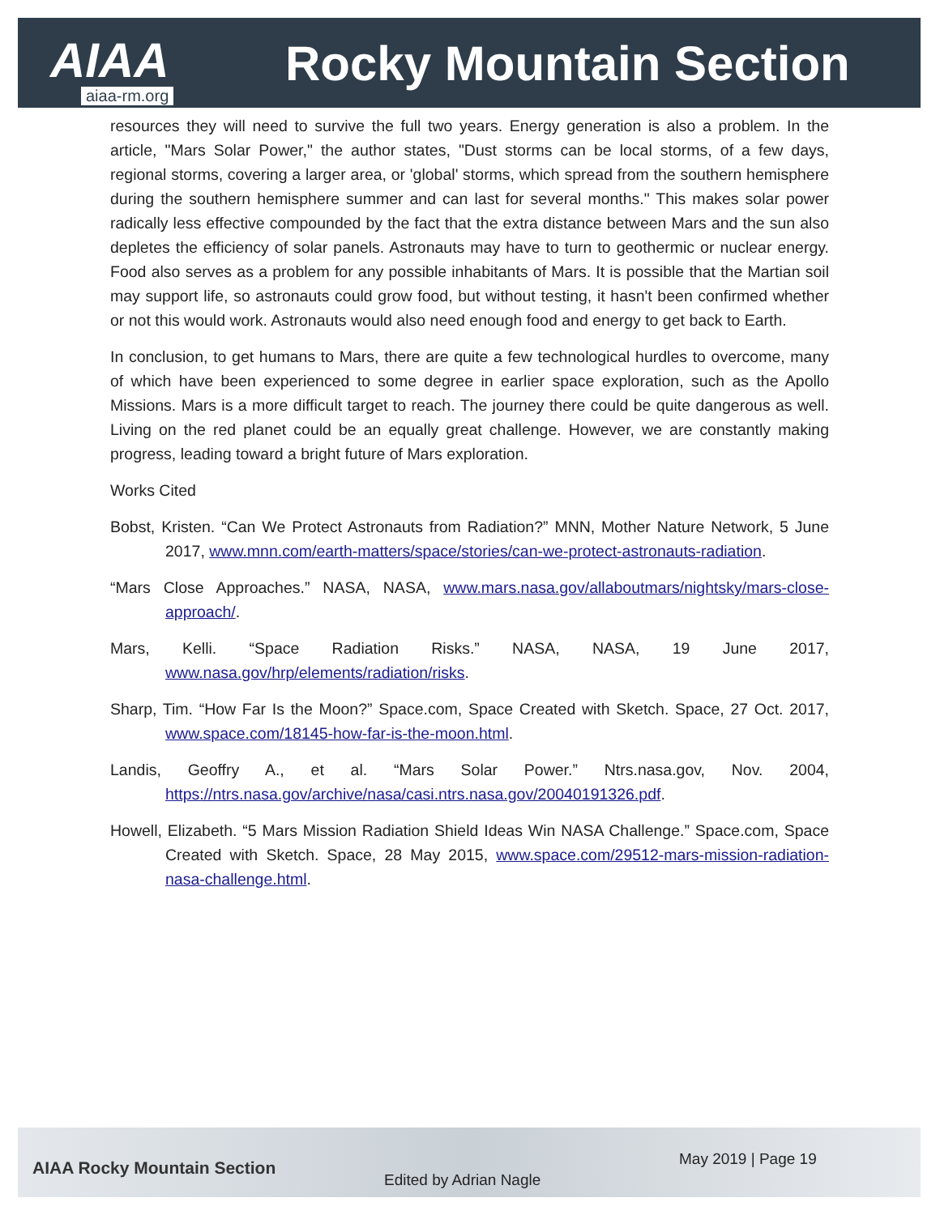AIAA Rocky Mountain Section
aiaa-rm.org
resources they will need to survive the full two years. Energy generation is also a problem. In the article, "Mars Solar Power," the author states, "Dust storms can be local storms, of a few days, regional storms, covering a larger area, or 'global' storms, which spread from the southern hemisphere during the southern hemisphere summer and can last for several months." This makes solar power radically less effective compounded by the fact that the extra distance between Mars and the sun also depletes the efficiency of solar panels. Astronauts may have to turn to geothermic or nuclear energy. Food also serves as a problem for any possible inhabitants of Mars. It is possible that the Martian soil may support life, so astronauts could grow food, but without testing, it hasn't been confirmed whether or not this would work. Astronauts would also need enough food and energy to get back to Earth.
In conclusion, to get humans to Mars, there are quite a few technological hurdles to overcome, many of which have been experienced to some degree in earlier space exploration, such as the Apollo Missions. Mars is a more difficult target to reach. The journey there could be quite dangerous as well. Living on the red planet could be an equally great challenge. However, we are constantly making progress, leading toward a bright future of Mars exploration.
Works Cited
Bobst, Kristen. “Can We Protect Astronauts from Radiation?” MNN, Mother Nature Network, 5 June 2017, www.mnn.com/earth-matters/space/stories/can-we-protect-astronauts-radiation.
“Mars Close Approaches.” NASA, NASA, www.mars.nasa.gov/allaboutmars/nightsky/mars-close-approach/.
Mars, Kelli. “Space Radiation Risks.” NASA, NASA, 19 June 2017, www.nasa.gov/hrp/elements/radiation/risks.
Sharp, Tim. “How Far Is the Moon?” Space.com, Space Created with Sketch. Space, 27 Oct. 2017, www.space.com/18145-how-far-is-the-moon.html.
Landis, Geoffry A., et al. “Mars Solar Power.” Ntrs.nasa.gov, Nov. 2004, https://ntrs.nasa.gov/archive/nasa/casi.ntrs.nasa.gov/20040191326.pdf.
Howell, Elizabeth. “5 Mars Mission Radiation Shield Ideas Win NASA Challenge.” Space.com, Space Created with Sketch. Space, 28 May 2015, www.space.com/29512-mars-mission-radiation-nasa-challenge.html.
AIAA Rocky Mountain Section
Edited by Adrian Nagle
May 2019 | Page 19